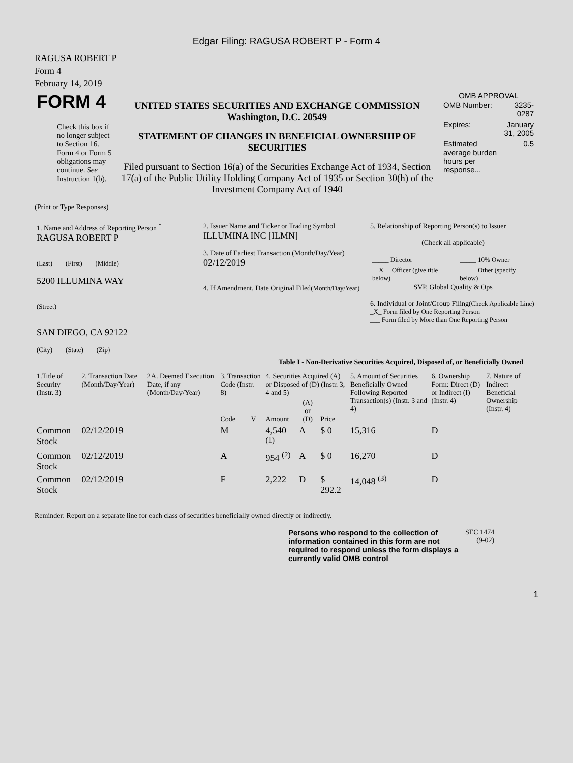Edgar Filing: RAGUSA ROBERT P - Form 4
RAGUSA ROBERT P
Form 4
February 14, 2019
| FORM 4 Check this box if no longer subject to Section 16. Form 4 or Form 5 obligations may continue. See Instruction 1(b). | UNITED STATES SECURITIES AND EXCHANGE COMMISSION Washington, D.C. 20549 STATEMENT OF CHANGES IN BENEFICIAL OWNERSHIP OF SECURITIES Filed pursuant to Section 16(a) of the Securities Exchange Act of 1934, Section 17(a) of the Public Utility Holding Company Act of 1935 or Section 30(h) of the Investment Company Act of 1940 | OMB APPROVAL / OMB Number: / 3235-0287 / / Expires: / January 31, 2005 / / Estimated average burden hours per response... / 0.5 / |
(Print or Type Responses)
| 1. Name and Address of Reporting Person <sup>*</sup> RAGUSA ROBERT P (Last) (First) (Middle) 5200 ILLUMINA WAY (Street) SAN DIEGO, CA 92122 (City) (State) (Zip) | 2. Issuer Name and Ticker or Trading Symbol ILLUMINA INC [ILMN] 3. Date of Earliest Transaction (Month/Day/Year) 02/12/2019 4. If Amendment, Date Original Filed (Month/Day/Year) | 5. Relationship of Reporting Person(s) to Issuer (Check all applicable) / _____ Director / _____ 10% Owner / / __X__ Officer (give title below) / _____ Other (specify below) / SVP, Global Quality & Ops 6. Individual or Joint/Group Filing (Check Applicable Line) _X_ Form filed by One Reporting Person ___ Form filed by More than One Reporting Person |
Table I - Non-Derivative Securities Acquired, Disposed of, or Beneficially Owned
| 1.Title of Security (Instr. 3) | 2. Transaction Date (Month/Day/Year) | 2A. Deemed Execution Date, if any (Month/Day/Year) | 3. Transaction Code (Instr. 8) | | 4. Securities Acquired (A) or Disposed of (D) (Instr. 3, 4 and 5) | | | 5. Amount of Securities Beneficially Owned Following Reported Transaction(s) (Instr. 3 and 4) | 6. Ownership Form: Direct (D) or Indirect (I) (Instr. 4) | 7. Nature of Indirect Beneficial Ownership (Instr. 4) |
| --- | --- | --- | --- | --- | --- | --- | --- | --- | --- | --- |
| | | | Code | V | Amount | (A) or (D) | Price | | | |
| Common Stock | 02/12/2019 | | M | | 4,540 <sup>(1)</sup> | A | $ 0 | 15,316 | D | |
| Common Stock | 02/12/2019 | | A | | 954 <sup>(2)</sup> | A | $ 0 | 16,270 | D | |
| Common Stock | 02/12/2019 | | F | | 2,222 | D | $ 292.2 | 14,048 <sup>(3)</sup> | D | |
Reminder: Report on a separate line for each class of securities beneficially owned directly or indirectly.
| Persons who respond to the collection of information contained in this form are not required to respond unless the form displays a currently valid OMB control | SEC 1474 (9-02) |
1